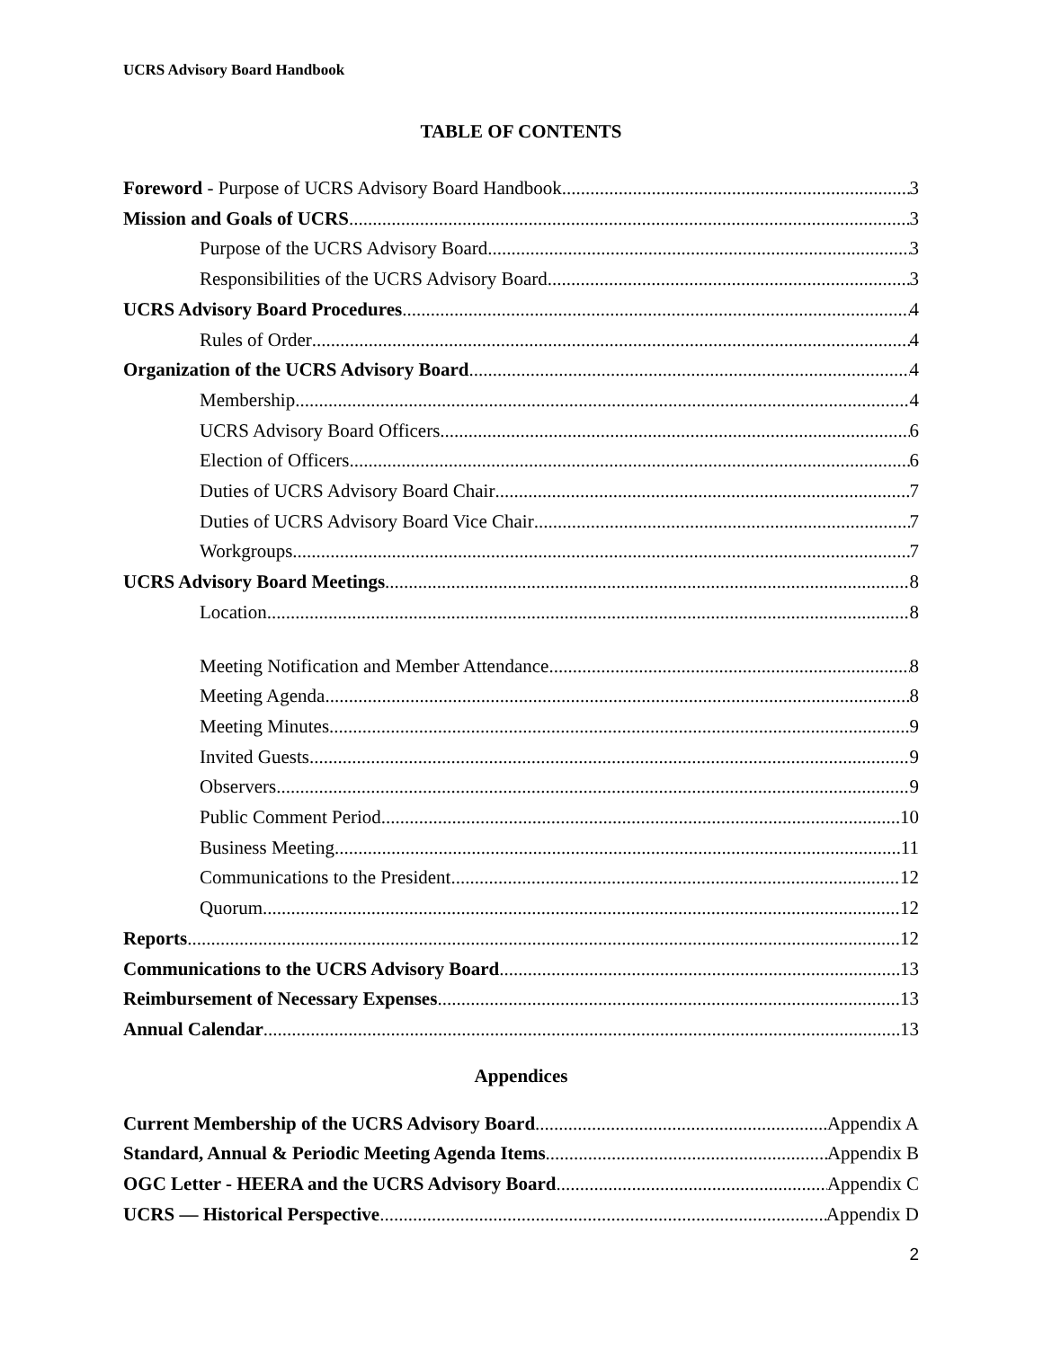UCRS Advisory Board Handbook
TABLE OF CONTENTS
Foreword - Purpose of UCRS Advisory Board Handbook 3
Mission and Goals of UCRS 3
Purpose of the UCRS Advisory Board 3
Responsibilities of the UCRS Advisory Board 3
UCRS Advisory Board Procedures 4
Rules of Order 4
Organization of the UCRS Advisory Board 4
Membership 4
UCRS Advisory Board Officers 6
Election of Officers 6
Duties of UCRS Advisory Board Chair 7
Duties of UCRS Advisory Board Vice Chair 7
Workgroups 7
UCRS Advisory Board Meetings 8
Location 8
Meeting Notification and Member Attendance 8
Meeting Agenda 8
Meeting Minutes 9
Invited Guests 9
Observers 9
Public Comment Period 10
Business Meeting 11
Communications to the President 12
Quorum 12
Reports 12
Communications to the UCRS Advisory Board 13
Reimbursement of Necessary Expenses 13
Annual Calendar 13
Appendices
Current Membership of the UCRS Advisory Board Appendix A
Standard, Annual & Periodic Meeting Agenda Items Appendix B
OGC Letter - HEERA and the UCRS Advisory Board Appendix C
UCRS — Historical Perspective Appendix D
2